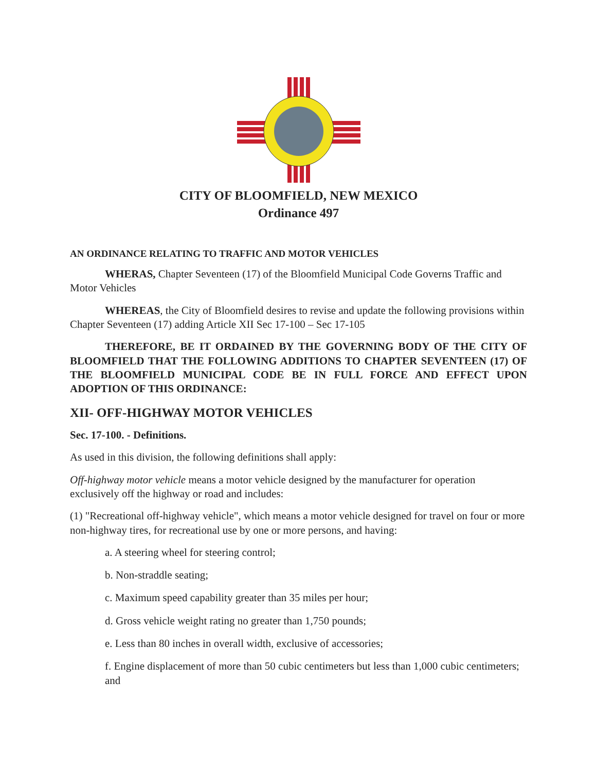CITY OF BLOOMFIELD, NEW MEXICO
Ordinance 497
AN ORDINANCE RELATING TO TRAFFIC AND MOTOR VEHICLES
WHERAS, Chapter Seventeen (17) of the Bloomfield Municipal Code Governs Traffic and Motor Vehicles
WHEREAS, the City of Bloomfield desires to revise and update the following provisions within Chapter Seventeen (17) adding Article XII Sec 17-100 – Sec 17-105
THEREFORE, BE IT ORDAINED BY THE GOVERNING BODY OF THE CITY OF BLOOMFIELD THAT THE FOLLOWING ADDITIONS TO CHAPTER SEVENTEEN (17) OF THE BLOOMFIELD MUNICIPAL CODE BE IN FULL FORCE AND EFFECT UPON ADOPTION OF THIS ORDINANCE:
XII- OFF-HIGHWAY MOTOR VEHICLES
Sec. 17-100. - Definitions.
As used in this division, the following definitions shall apply:
Off-highway motor vehicle means a motor vehicle designed by the manufacturer for operation exclusively off the highway or road and includes:
(1) "Recreational off-highway vehicle", which means a motor vehicle designed for travel on four or more non-highway tires, for recreational use by one or more persons, and having:
a. A steering wheel for steering control;
b. Non-straddle seating;
c. Maximum speed capability greater than 35 miles per hour;
d. Gross vehicle weight rating no greater than 1,750 pounds;
e. Less than 80 inches in overall width, exclusive of accessories;
f. Engine displacement of more than 50 cubic centimeters but less than 1,000 cubic centimeters; and